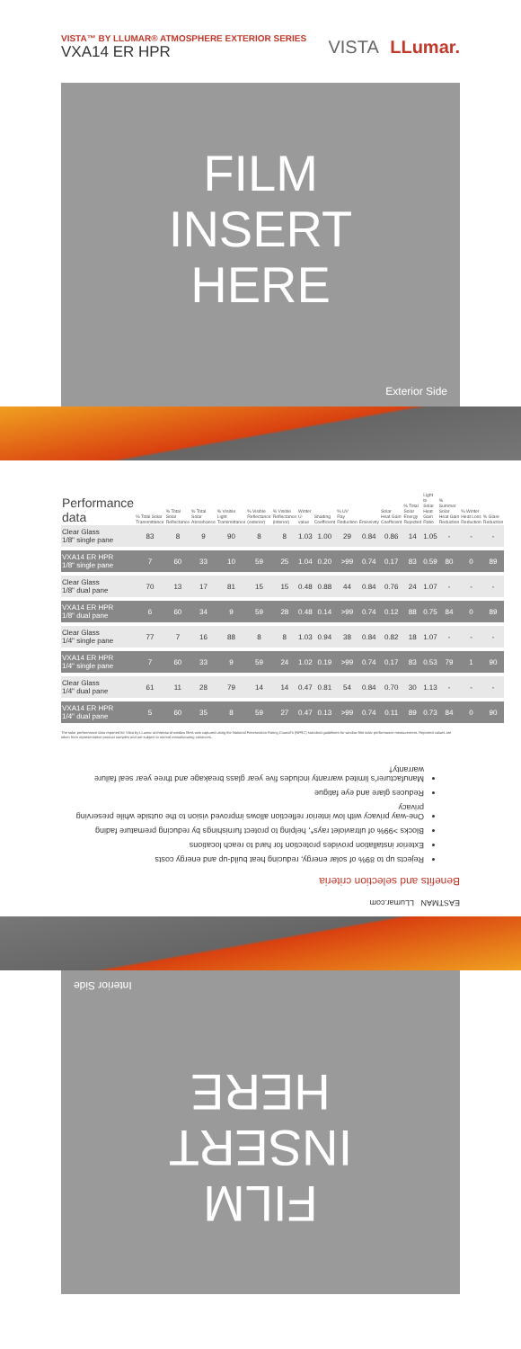VISTA™ BY LLUMAR® ATMOSPHERE EXTERIOR SERIES
VXA14 ER HPR
VISTA LLumar.
FILM
INSERT
HERE
Exterior Side
| Performance data | % Total Solar Transmittance | % Total Solar Reflectance | % Total Solar Absorbance | % Visible Light Transmittance | % Visible Reflectance (exterior) | % Visible Reflectance (interior) | Winter U-value | Shading Coefficient | % UV Ray Reduction | Emissivity | Solar Heat Gain Coefficient | % Total Solar Energy Rejected | Light to Solar Heat Gain Ratio | % Summer Solar Heat Gain Reduction | % Winter Heat Loss Reduction | % Glare Reduction |
| --- | --- | --- | --- | --- | --- | --- | --- | --- | --- | --- | --- | --- | --- | --- | --- | --- |
| Clear Glass 1/8" single pane | 83 | 8 | 9 | 90 | 8 | 8 | 1.03 | 1.00 | 29 | 0.84 | 0.86 | 14 | 1.05 | - | - | - |
| VXA14 ER HPR 1/8" single pane | 7 | 60 | 33 | 10 | 59 | 25 | 1.04 | 0.20 | >99 | 0.74 | 0.17 | 83 | 0.59 | 80 | 0 | 89 |
| Clear Glass 1/8" dual pane | 70 | 13 | 17 | 81 | 15 | 15 | 0.48 | 0.88 | 44 | 0.84 | 0.76 | 24 | 1.07 | - | - | - |
| VXA14 ER HPR 1/8" dual pane | 6 | 60 | 34 | 9 | 59 | 28 | 0.48 | 0.14 | >99 | 0.74 | 0.12 | 88 | 0.75 | 84 | 0 | 89 |
| Clear Glass 1/4" single pane | 77 | 7 | 16 | 88 | 8 | 8 | 1.03 | 0.94 | 38 | 0.84 | 0.82 | 18 | 1.07 | - | - | - |
| VXA14 ER HPR 1/4" single pane | 7 | 60 | 33 | 9 | 59 | 24 | 1.02 | 0.19 | >99 | 0.74 | 0.17 | 83 | 0.53 | 79 | 1 | 90 |
| Clear Glass 1/4" dual pane | 61 | 11 | 28 | 79 | 14 | 14 | 0.47 | 0.81 | 54 | 0.84 | 0.70 | 30 | 1.13 | - | - | - |
| VXA14 ER HPR 1/4" dual pane | 5 | 60 | 35 | 8 | 59 | 27 | 0.47 | 0.13 | >99 | 0.74 | 0.11 | 89 | 0.73 | 84 | 0 | 90 |
The solar performance data reported for Vista by LLumar architectural window films was captured using the National Fenestration Rating Council's (NFRC) standard guidelines for window film solar performance measurement. Reported values are taken from representative product samples and are subject to normal manufacturing variances.
EASTMAN LLumar.com
Benefits and selection criteria
Rejects up to 89% of solar energy, reducing heat build-up and energy costs
Exterior installation provides protection for hard to reach locations
Blocks >99% of ultraviolet rays*, helping to protect furnishings by reducing premature fading
One-way privacy with low interior reflection allows improved vision to the outside while preserving privacy
Reduces glare and eye fatigue
Manufacturer's limited warranty includes five year glass breakage and three year seal failure warranty†
FILM
INSERT
HERE
Interior Side